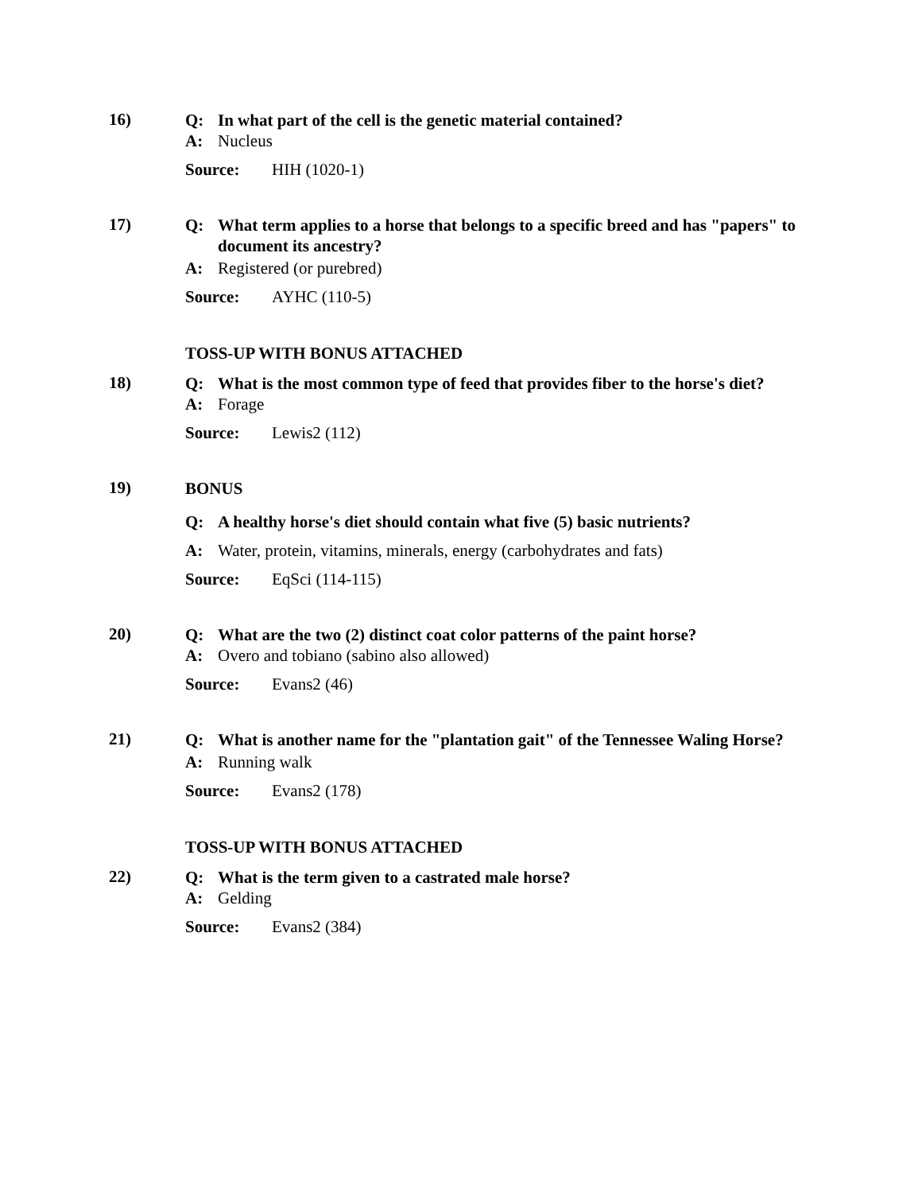16)
Q: In what part of the cell is the genetic material contained?
A: Nucleus
Source: HIH (1020-1)
17)
Q: What term applies to a horse that belongs to a specific breed and has "papers" to document its ancestry?
A: Registered (or purebred)
Source: AYHC (110-5)
TOSS-UP WITH BONUS ATTACHED
18)
Q: What is the most common type of feed that provides fiber to the horse's diet?
A: Forage
Source: Lewis2 (112)
19)
BONUS
Q: A healthy horse's diet should contain what five (5) basic nutrients?
A: Water, protein, vitamins, minerals, energy (carbohydrates and fats)
Source: EqSci (114-115)
20)
Q: What are the two (2) distinct coat color patterns of the paint horse?
A: Overo and tobiano (sabino also allowed)
Source: Evans2 (46)
21)
Q: What is another name for the "plantation gait" of the Tennessee Waling Horse?
A: Running walk
Source: Evans2 (178)
TOSS-UP WITH BONUS ATTACHED
22)
Q: What is the term given to a castrated male horse?
A: Gelding
Source: Evans2 (384)